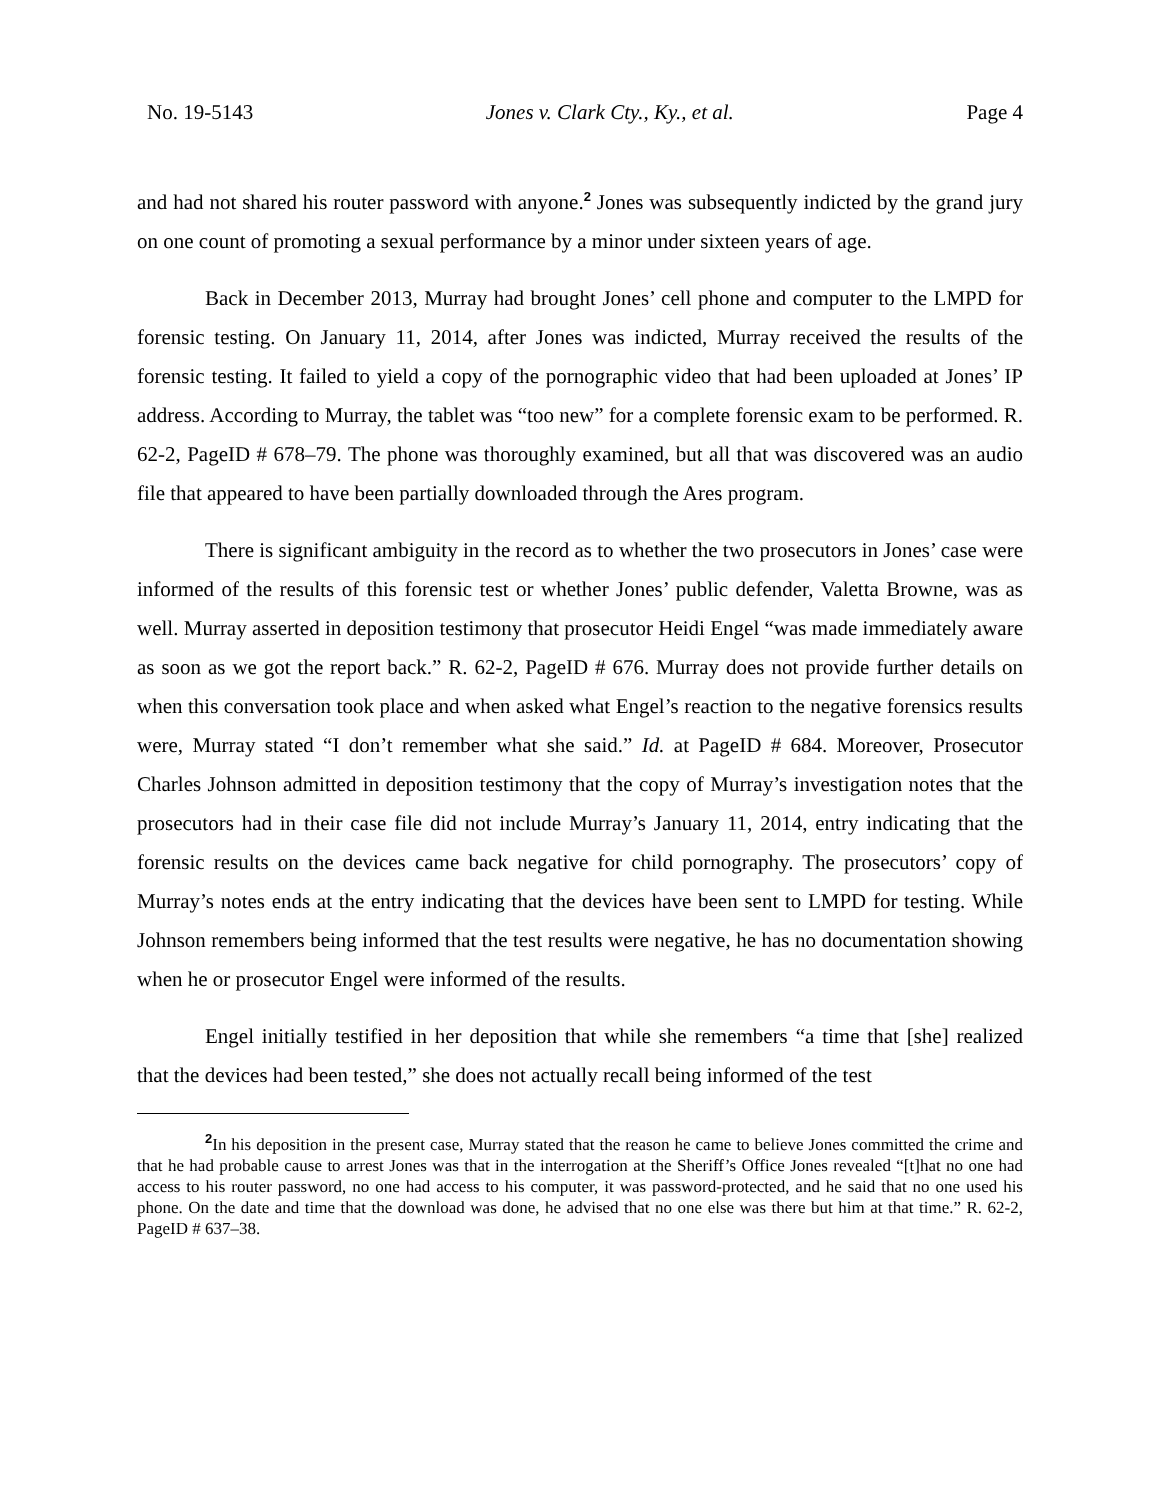No. 19-5143 Jones v. Clark Cty., Ky., et al. Page 4
and had not shared his router password with anyone.<sup>2</sup> Jones was subsequently indicted by the grand jury on one count of promoting a sexual performance by a minor under sixteen years of age.
Back in December 2013, Murray had brought Jones’ cell phone and computer to the LMPD for forensic testing. On January 11, 2014, after Jones was indicted, Murray received the results of the forensic testing. It failed to yield a copy of the pornographic video that had been uploaded at Jones’ IP address. According to Murray, the tablet was “too new” for a complete forensic exam to be performed. R. 62-2, PageID # 678–79. The phone was thoroughly examined, but all that was discovered was an audio file that appeared to have been partially downloaded through the Ares program.
There is significant ambiguity in the record as to whether the two prosecutors in Jones’ case were informed of the results of this forensic test or whether Jones’ public defender, Valetta Browne, was as well. Murray asserted in deposition testimony that prosecutor Heidi Engel “was made immediately aware as soon as we got the report back.” R. 62-2, PageID # 676. Murray does not provide further details on when this conversation took place and when asked what Engel’s reaction to the negative forensics results were, Murray stated “I don’t remember what she said.” Id. at PageID # 684. Moreover, Prosecutor Charles Johnson admitted in deposition testimony that the copy of Murray’s investigation notes that the prosecutors had in their case file did not include Murray’s January 11, 2014, entry indicating that the forensic results on the devices came back negative for child pornography. The prosecutors’ copy of Murray’s notes ends at the entry indicating that the devices have been sent to LMPD for testing. While Johnson remembers being informed that the test results were negative, he has no documentation showing when he or prosecutor Engel were informed of the results.
Engel initially testified in her deposition that while she remembers “a time that [she] realized that the devices had been tested,” she does not actually recall being informed of the test
<sup>2</sup> In his deposition in the present case, Murray stated that the reason he came to believe Jones committed the crime and that he had probable cause to arrest Jones was that in the interrogation at the Sheriff’s Office Jones revealed “[t]hat no one had access to his router password, no one had access to his computer, it was password-protected, and he said that no one used his phone. On the date and time that the download was done, he advised that no one else was there but him at that time.” R. 62-2, PageID # 637–38.